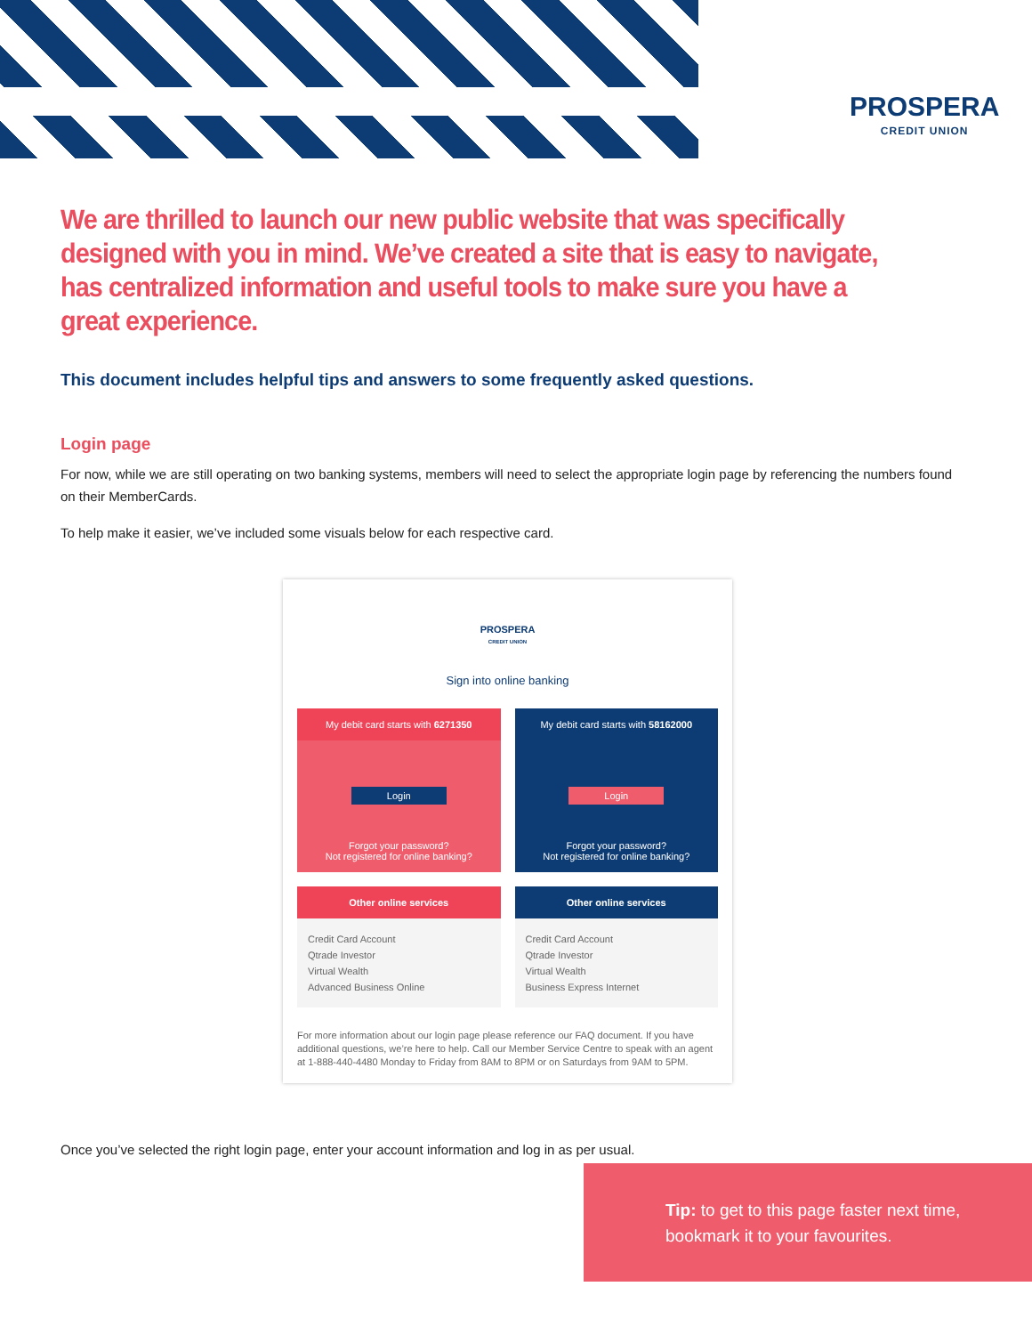PROSPERA
CREDIT UNION
We are thrilled to launch our new public website that was specifically designed with you in mind. We’ve created a site that is easy to navigate, has centralized information and useful tools to make sure you have a great experience.
This document includes helpful tips and answers to some frequently asked questions.
Login page
For now, while we are still operating on two banking systems, members will need to select the appropriate login page by referencing the numbers found on their MemberCards.
To help make it easier, we’ve included some visuals below for each respective card.
PROSPERA
CREDIT UNION
Sign into online banking
My debit card starts with 6271350
Login
Forgot your password?
Not registered for online banking?
My debit card starts with 58162000
Login
Forgot your password?
Not registered for online banking?
Other online services
Credit Card Account
Qtrade Investor
Virtual Wealth
Advanced Business Online
Other online services
Credit Card Account
Qtrade Investor
Virtual Wealth
Business Express Internet
For more information about our login page please reference our FAQ document. If you have additional questions, we’re here to help. Call our Member Service Centre to speak with an agent at 1-888-440-4480 Monday to Friday from 8AM to 8PM or on Saturdays from 9AM to 5PM.
Once you’ve selected the right login page, enter your account information and log in as per usual.
Tip: to get to this page faster next time, bookmark it to your favourites.